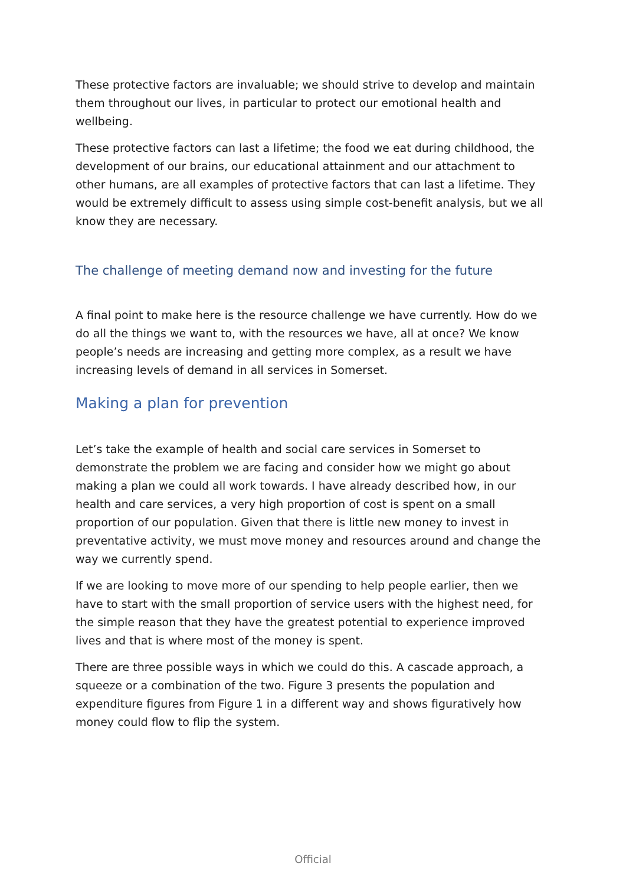These protective factors are invaluable; we should strive to develop and maintain them throughout our lives, in particular to protect our emotional health and wellbeing.
These protective factors can last a lifetime; the food we eat during childhood, the development of our brains, our educational attainment and our attachment to other humans, are all examples of protective factors that can last a lifetime. They would be extremely difficult to assess using simple cost-benefit analysis, but we all know they are necessary.
The challenge of meeting demand now and investing for the future
A final point to make here is the resource challenge we have currently. How do we do all the things we want to, with the resources we have, all at once? We know people’s needs are increasing and getting more complex, as a result we have increasing levels of demand in all services in Somerset.
Making a plan for prevention
Let’s take the example of health and social care services in Somerset to demonstrate the problem we are facing and consider how we might go about making a plan we could all work towards. I have already described how, in our health and care services, a very high proportion of cost is spent on a small proportion of our population. Given that there is little new money to invest in preventative activity, we must move money and resources around and change the way we currently spend.
If we are looking to move more of our spending to help people earlier, then we have to start with the small proportion of service users with the highest need, for the simple reason that they have the greatest potential to experience improved lives and that is where most of the money is spent.
There are three possible ways in which we could do this. A cascade approach, a squeeze or a combination of the two. Figure 3 presents the population and expenditure figures from Figure 1 in a different way and shows figuratively how money could flow to flip the system.
Official